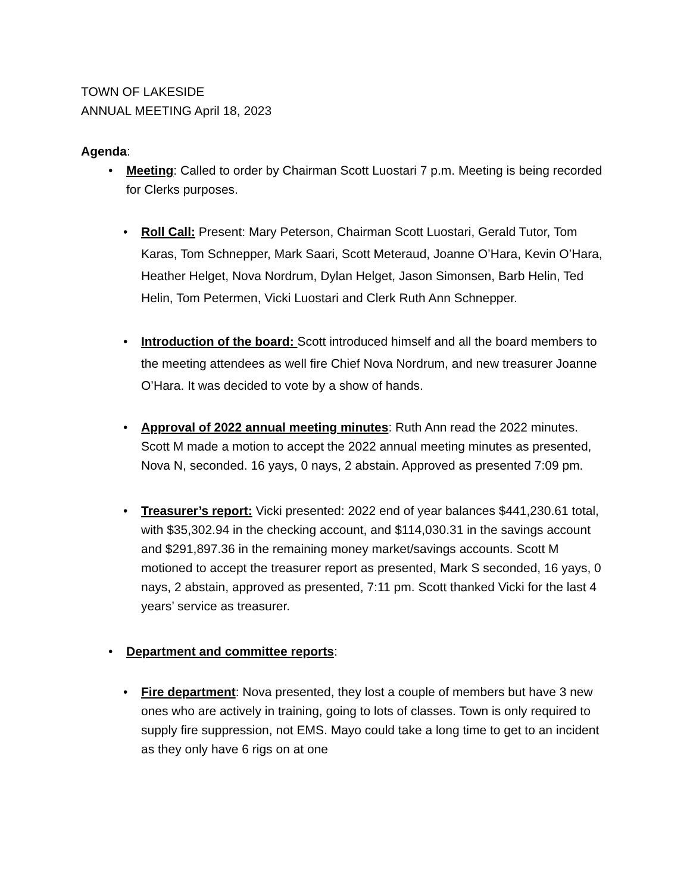TOWN OF LAKESIDE
ANNUAL MEETING April 18, 2023
Agenda:
• Meeting: Called to order by Chairman Scott Luostari 7 p.m. Meeting is being recorded for Clerks purposes.
• Roll Call: Present: Mary Peterson, Chairman Scott Luostari, Gerald Tutor, Tom Karas, Tom Schnepper, Mark Saari, Scott Meteraud, Joanne O’Hara, Kevin O’Hara, Heather Helget, Nova Nordrum, Dylan Helget, Jason Simonsen, Barb Helin, Ted Helin, Tom Petermen, Vicki Luostari and Clerk Ruth Ann Schnepper.
• Introduction of the board: Scott introduced himself and all the board members to the meeting attendees as well fire Chief Nova Nordrum, and new treasurer Joanne O’Hara. It was decided to vote by a show of hands.
• Approval of 2022 annual meeting minutes: Ruth Ann read the 2022 minutes. Scott M made a motion to accept the 2022 annual meeting minutes as presented, Nova N, seconded. 16 yays, 0 nays, 2 abstain. Approved as presented 7:09 pm.
• Treasurer’s report: Vicki presented: 2022 end of year balances $441,230.61 total, with $35,302.94 in the checking account, and $114,030.31 in the savings account and $291,897.36 in the remaining money market/savings accounts. Scott M motioned to accept the treasurer report as presented, Mark S seconded, 16 yays, 0 nays, 2 abstain, approved as presented, 7:11 pm. Scott thanked Vicki for the last 4 years’ service as treasurer.
• Department and committee reports:
• Fire department: Nova presented, they lost a couple of members but have 3 new ones who are actively in training, going to lots of classes. Town is only required to supply fire suppression, not EMS. Mayo could take a long time to get to an incident as they only have 6 rigs on at one